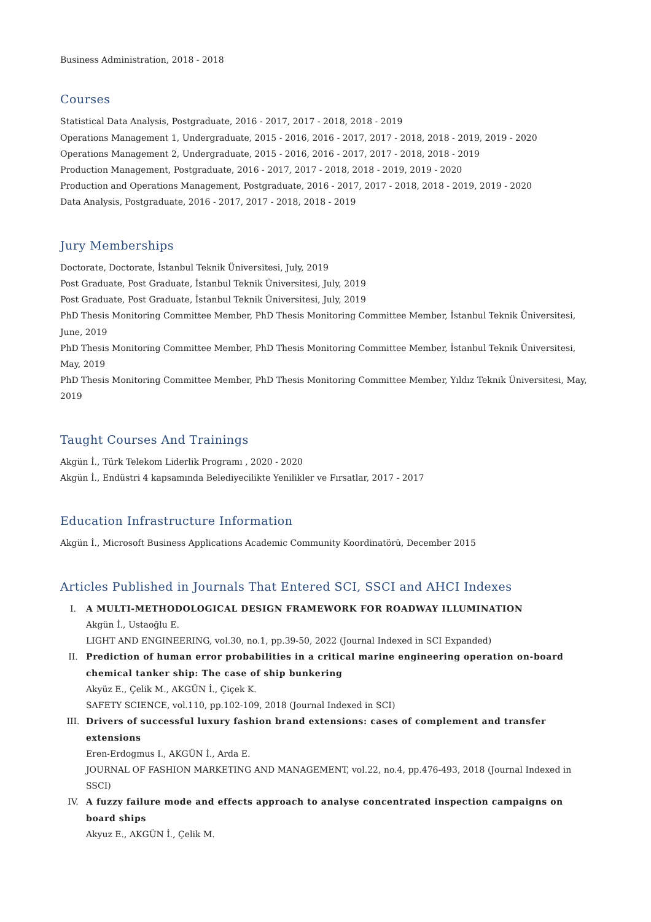Business Administration, 2018 - 2018
Courses
Statistical Data Analysis, Postgraduate, 2016 - 2017, 2017 - 2018, 2018 - 2019
Operations Management 1, Undergraduate, 2015 - 2016, 2016 - 2017, 2017 - 2018, 2018 - 2019, 2019 - 2020
Operations Management 2, Undergraduate, 2015 - 2016, 2016 - 2017, 2017 - 2018, 2018 - 2019
Production Management, Postgraduate, 2016 - 2017, 2017 - 2018, 2018 - 2019, 2019 - 2020
Production and Operations Management, Postgraduate, 2016 - 2017, 2017 - 2018, 2018 - 2019, 2019 - 2020
Data Analysis, Postgraduate, 2016 - 2017, 2017 - 2018, 2018 - 2019
Jury Memberships
Doctorate, Doctorate, İstanbul Teknik Üniversitesi, July, 2019
Post Graduate, Post Graduate, İstanbul Teknik Üniversitesi, July, 2019
Post Graduate, Post Graduate, İstanbul Teknik Üniversitesi, July, 2019
PhD Thesis Monitoring Committee Member, PhD Thesis Monitoring Committee Member, İstanbul Teknik Üniversitesi, June, 2019
PhD Thesis Monitoring Committee Member, PhD Thesis Monitoring Committee Member, İstanbul Teknik Üniversitesi, May, 2019
PhD Thesis Monitoring Committee Member, PhD Thesis Monitoring Committee Member, Yıldız Teknik Üniversitesi, May, 2019
Taught Courses And Trainings
Akgün İ., Türk Telekom Liderlik Programı , 2020 - 2020
Akgün İ., Endüstri 4 kapsamında Belediyecilikte Yenilikler ve Fırsatlar, 2017 - 2017
Education Infrastructure Information
Akgün İ., Microsoft Business Applications Academic Community Koordinatörü, December 2015
Articles Published in Journals That Entered SCI, SSCI and AHCI Indexes
I. A MULTI-METHODOLOGICAL DESIGN FRAMEWORK FOR ROADWAY ILLUMINATION
Akgün İ., Ustaoğlu E.
LIGHT AND ENGINEERING, vol.30, no.1, pp.39-50, 2022 (Journal Indexed in SCI Expanded)
II. Prediction of human error probabilities in a critical marine engineering operation on-board chemical tanker ship: The case of ship bunkering
Akyüz E., Çelik M., AKGÜN İ., Çiçek K.
SAFETY SCIENCE, vol.110, pp.102-109, 2018 (Journal Indexed in SCI)
III. Drivers of successful luxury fashion brand extensions: cases of complement and transfer extensions
Eren-Erdogmus I., AKGÜN İ., Arda E.
JOURNAL OF FASHION MARKETING AND MANAGEMENT, vol.22, no.4, pp.476-493, 2018 (Journal Indexed in SSCI)
IV. A fuzzy failure mode and effects approach to analyse concentrated inspection campaigns on board ships
Akyuz E., AKGÜN İ., Çelik M.